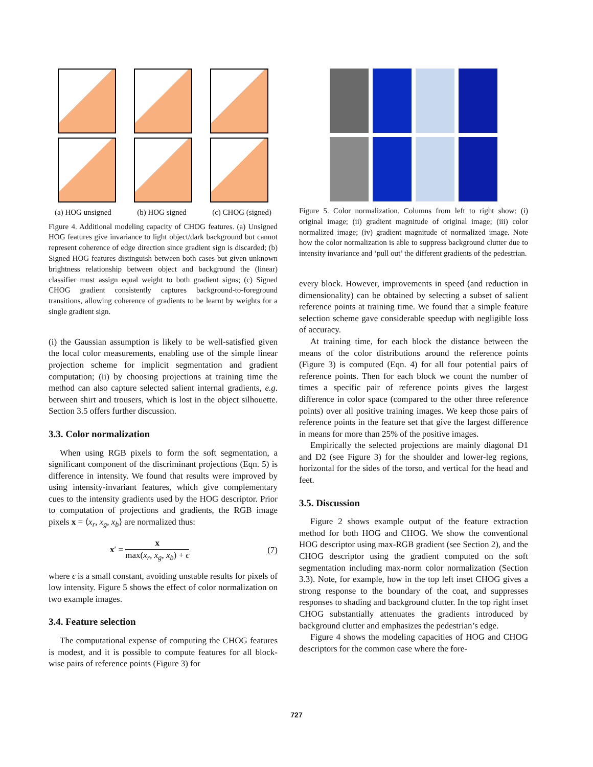(a) HOG unsigned (b) HOG signed (c) CHOG (signed)
Figure 4. Additional modeling capacity of CHOG features. (a) Unsigned HOG features give invariance to light object/dark background but cannot represent coherence of edge direction since gradient sign is discarded; (b) Signed HOG features distinguish between both cases but given unknown brightness relationship between object and background the (linear) classifier must assign equal weight to both gradient signs; (c) Signed CHOG gradient consistently captures background-to-foreground transitions, allowing coherence of gradients to be learnt by weights for a single gradient sign.
(i) the Gaussian assumption is likely to be well-satisfied given the local color measurements, enabling use of the simple linear projection scheme for implicit segmentation and gradient computation; (ii) by choosing projections at training time the method can also capture selected salient internal gradients, e.g. between shirt and trousers, which is lost in the object silhouette. Section 3.5 offers further discussion.
3.3. Color normalization
When using RGB pixels to form the soft segmentation, a significant component of the discriminant projections (Eqn. 5) is difference in intensity. We found that results were improved by using intensity-invariant features, which give complementary cues to the intensity gradients used by the HOG descriptor. Prior to computation of projections and gradients, the RGB image pixels x = ⟨x<sub>r</sub>, x<sub>g</sub>, x<sub>b</sub>⟩ are normalized thus:
x′ = x max(x<sub>r</sub>, x<sub>g</sub>, x<sub>b</sub>) + ϵ (7)
where ϵ is a small constant, avoiding unstable results for pixels of low intensity. Figure 5 shows the effect of color normalization on two example images.
3.4. Feature selection
The computational expense of computing the CHOG features is modest, and it is possible to compute features for all block-wise pairs of reference points (Figure 3) for
Figure 5. Color normalization. Columns from left to right show: (i) original image; (ii) gradient magnitude of original image; (iii) color normalized image; (iv) gradient magnitude of normalized image. Note how the color normalization is able to suppress background clutter due to intensity invariance and ‘pull out’ the different gradients of the pedestrian.
every block. However, improvements in speed (and reduction in dimensionality) can be obtained by selecting a subset of salient reference points at training time. We found that a simple feature selection scheme gave considerable speedup with negligible loss of accuracy.
At training time, for each block the distance between the means of the color distributions around the reference points (Figure 3) is computed (Eqn. 4) for all four potential pairs of reference points. Then for each block we count the number of times a specific pair of reference points gives the largest difference in color space (compared to the other three reference points) over all positive training images. We keep those pairs of reference points in the feature set that give the largest difference in means for more than 25% of the positive images.
Empirically the selected projections are mainly diagonal D1 and D2 (see Figure 3) for the shoulder and lower-leg regions, horizontal for the sides of the torso, and vertical for the head and feet.
3.5. Discussion
Figure 2 shows example output of the feature extraction method for both HOG and CHOG. We show the conventional HOG descriptor using max-RGB gradient (see Section 2), and the CHOG descriptor using the gradient computed on the soft segmentation including max-norm color normalization (Section 3.3). Note, for example, how in the top left inset CHOG gives a strong response to the boundary of the coat, and suppresses responses to shading and background clutter. In the top right inset CHOG substantially attenuates the gradients introduced by background clutter and emphasizes the pedestrian’s edge.
Figure 4 shows the modeling capacities of HOG and CHOG descriptors for the common case where the fore-
727